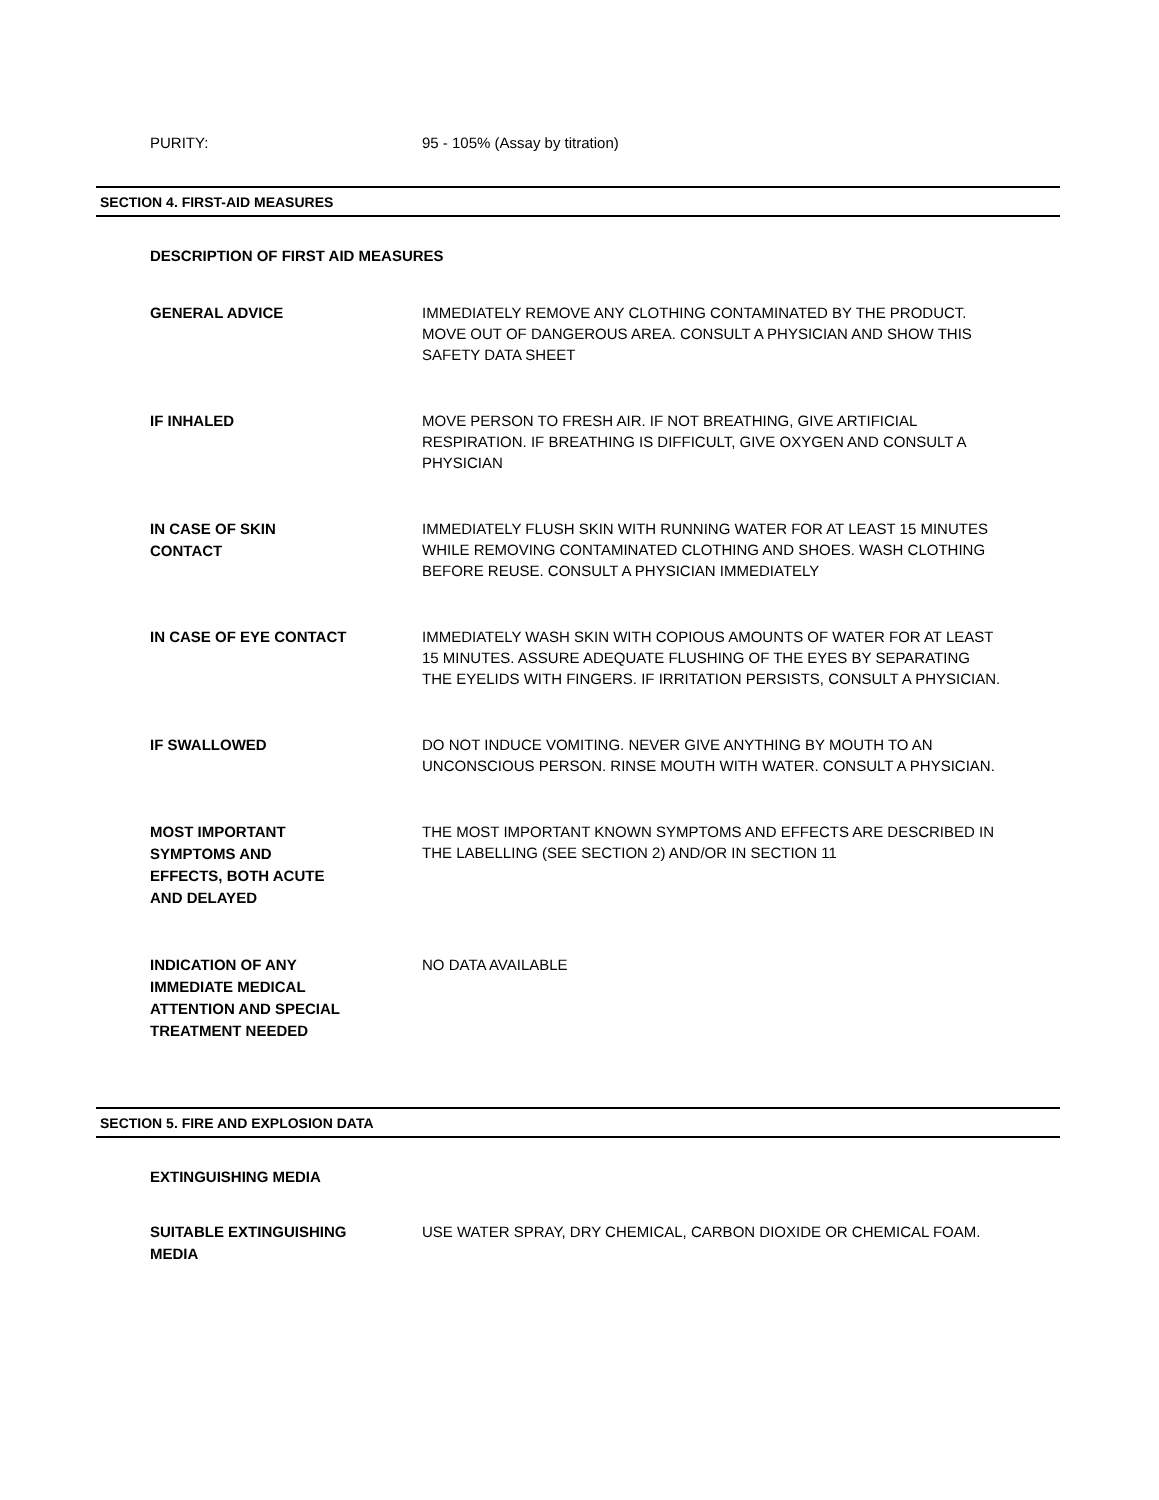PURITY:
95 - 105% (Assay by titration)
SECTION 4. FIRST-AID MEASURES
DESCRIPTION OF FIRST AID MEASURES
GENERAL ADVICE
IMMEDIATELY REMOVE ANY CLOTHING CONTAMINATED BY THE PRODUCT. MOVE OUT OF DANGEROUS AREA. CONSULT A PHYSICIAN AND SHOW THIS SAFETY DATA SHEET
IF INHALED
MOVE PERSON TO FRESH AIR. IF NOT BREATHING, GIVE ARTIFICIAL RESPIRATION. IF BREATHING IS DIFFICULT, GIVE OXYGEN AND CONSULT A PHYSICIAN
IN CASE OF SKIN
CONTACT
IMMEDIATELY FLUSH SKIN WITH RUNNING WATER FOR AT LEAST 15 MINUTES WHILE REMOVING CONTAMINATED CLOTHING AND SHOES. WASH CLOTHING BEFORE REUSE. CONSULT A PHYSICIAN IMMEDIATELY
IN CASE OF EYE CONTACT
IMMEDIATELY WASH SKIN WITH COPIOUS AMOUNTS OF WATER FOR AT LEAST 15 MINUTES. ASSURE ADEQUATE FLUSHING OF THE EYES BY SEPARATING THE EYELIDS WITH FINGERS. IF IRRITATION PERSISTS, CONSULT A PHYSICIAN.
IF SWALLOWED
DO NOT INDUCE VOMITING. NEVER GIVE ANYTHING BY MOUTH TO AN UNCONSCIOUS PERSON. RINSE MOUTH WITH WATER. CONSULT A PHYSICIAN.
MOST IMPORTANT
SYMPTOMS AND
EFFECTS, BOTH ACUTE
AND DELAYED
THE MOST IMPORTANT KNOWN SYMPTOMS AND EFFECTS ARE DESCRIBED IN THE LABELLING (SEE SECTION 2) AND/OR IN SECTION 11
INDICATION OF ANY
IMMEDIATE MEDICAL
ATTENTION AND SPECIAL
TREATMENT NEEDED
NO DATA AVAILABLE
SECTION 5. FIRE AND EXPLOSION DATA
EXTINGUISHING MEDIA
SUITABLE EXTINGUISHING
MEDIA
USE WATER SPRAY, DRY CHEMICAL, CARBON DIOXIDE OR CHEMICAL FOAM.